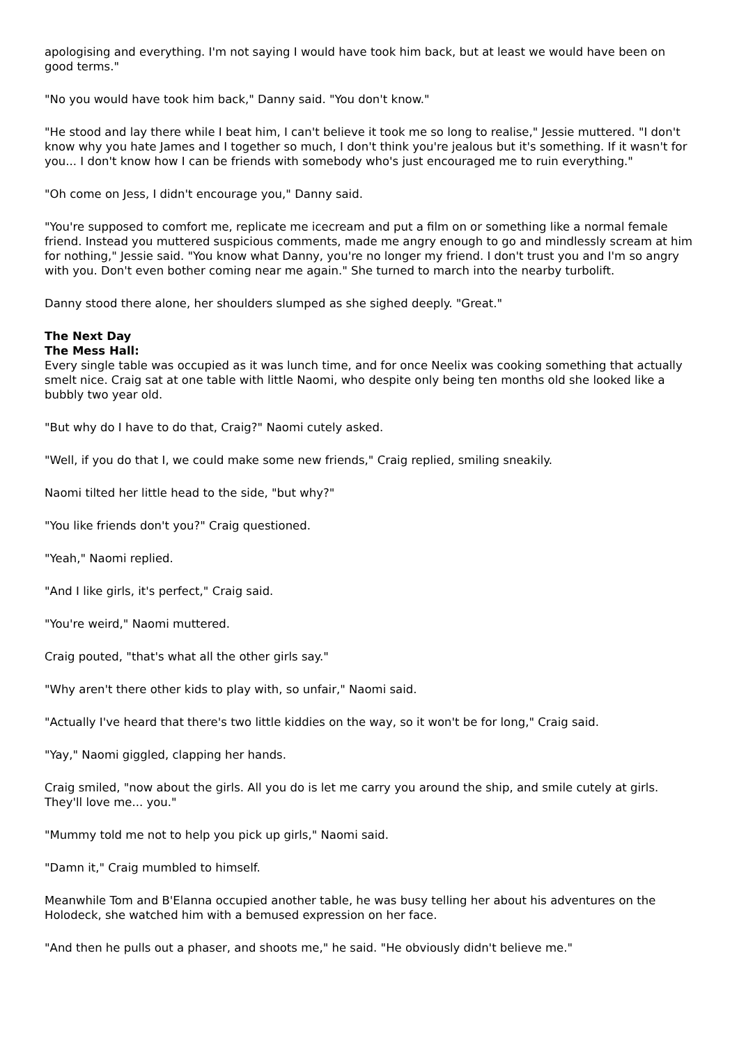apologising and everything. I'm not saying I would have took him back, but at least we would have been on good terms."
"No you would have took him back," Danny said. "You don't know."
"He stood and lay there while I beat him, I can't believe it took me so long to realise," Jessie muttered. "I don't know why you hate James and I together so much, I don't think you're jealous but it's something. If it wasn't for you... I don't know how I can be friends with somebody who's just encouraged me to ruin everything."
"Oh come on Jess, I didn't encourage you," Danny said.
"You're supposed to comfort me, replicate me icecream and put a film on or something like a normal female friend. Instead you muttered suspicious comments, made me angry enough to go and mindlessly scream at him for nothing," Jessie said. "You know what Danny, you're no longer my friend. I don't trust you and I'm so angry with you. Don't even bother coming near me again." She turned to march into the nearby turbolift.
Danny stood there alone, her shoulders slumped as she sighed deeply. "Great."
The Next Day
The Mess Hall:
Every single table was occupied as it was lunch time, and for once Neelix was cooking something that actually smelt nice. Craig sat at one table with little Naomi, who despite only being ten months old she looked like a bubbly two year old.
"But why do I have to do that, Craig?" Naomi cutely asked.
"Well, if you do that I, we could make some new friends," Craig replied, smiling sneakily.
Naomi tilted her little head to the side, "but why?"
"You like friends don't you?" Craig questioned.
"Yeah," Naomi replied.
"And I like girls, it's perfect," Craig said.
"You're weird," Naomi muttered.
Craig pouted, "that's what all the other girls say."
"Why aren't there other kids to play with, so unfair," Naomi said.
"Actually I've heard that there's two little kiddies on the way, so it won't be for long," Craig said.
"Yay," Naomi giggled, clapping her hands.
Craig smiled, "now about the girls. All you do is let me carry you around the ship, and smile cutely at girls. They'll love me... you."
"Mummy told me not to help you pick up girls," Naomi said.
"Damn it," Craig mumbled to himself.
Meanwhile Tom and B'Elanna occupied another table, he was busy telling her about his adventures on the Holodeck, she watched him with a bemused expression on her face.
"And then he pulls out a phaser, and shoots me," he said. "He obviously didn't believe me."